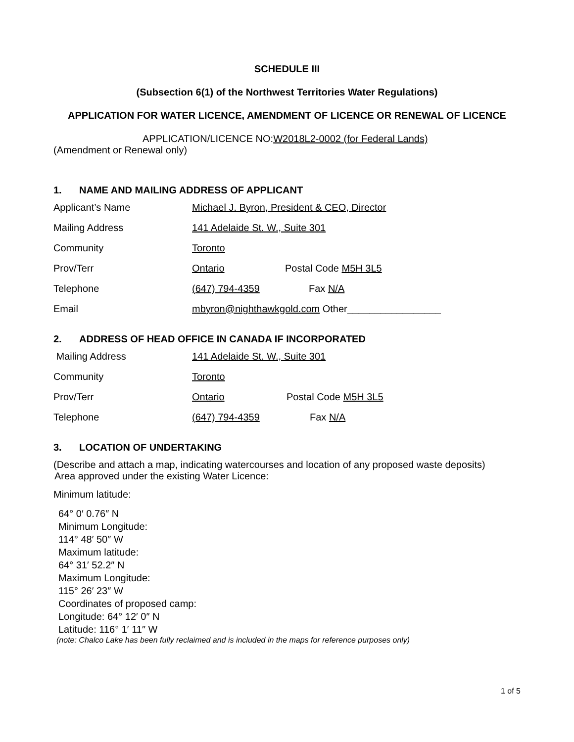SCHEDULE III
(Subsection 6(1) of the Northwest Territories Water Regulations)
APPLICATION FOR WATER LICENCE, AMENDMENT OF LICENCE OR RENEWAL OF LICENCE
APPLICATION/LICENCE NO:W2018L2-0002 (for Federal Lands)
(Amendment or Renewal only)
1. NAME AND MAILING ADDRESS OF APPLICANT
Applicant’s Name Michael J. Byron, President & CEO, Director
Mailing Address 141 Adelaide St. W., Suite 301
Community Toronto
Prov/Terr Ontario Postal Code M5H 3L5
Telephone (647) 794-4359 Fax N/A
Email mbyron@nighthawkgold.com Other_________________
2. ADDRESS OF HEAD OFFICE IN CANADA IF INCORPORATED
Mailing Address 141 Adelaide St. W., Suite 301
Community Toronto
Prov/Terr Ontario Postal Code M5H 3L5
Telephone (647) 794-4359 Fax N/A
3. LOCATION OF UNDERTAKING
(Describe and attach a map, indicating watercourses and location of any proposed waste deposits)
Area approved under the existing Water Licence:
Minimum latitude:
64° 0′ 0.76″ N
Minimum Longitude:
114° 48′ 50″ W
Maximum latitude:
64° 31′ 52.2″ N
Maximum Longitude:
115° 26′ 23″ W
Coordinates of proposed camp:
Longitude: 64° 12′ 0″ N
Latitude: 116° 1′ 11″ W
(note: Chalco Lake has been fully reclaimed and is included in the maps for reference purposes only)
1 of 5